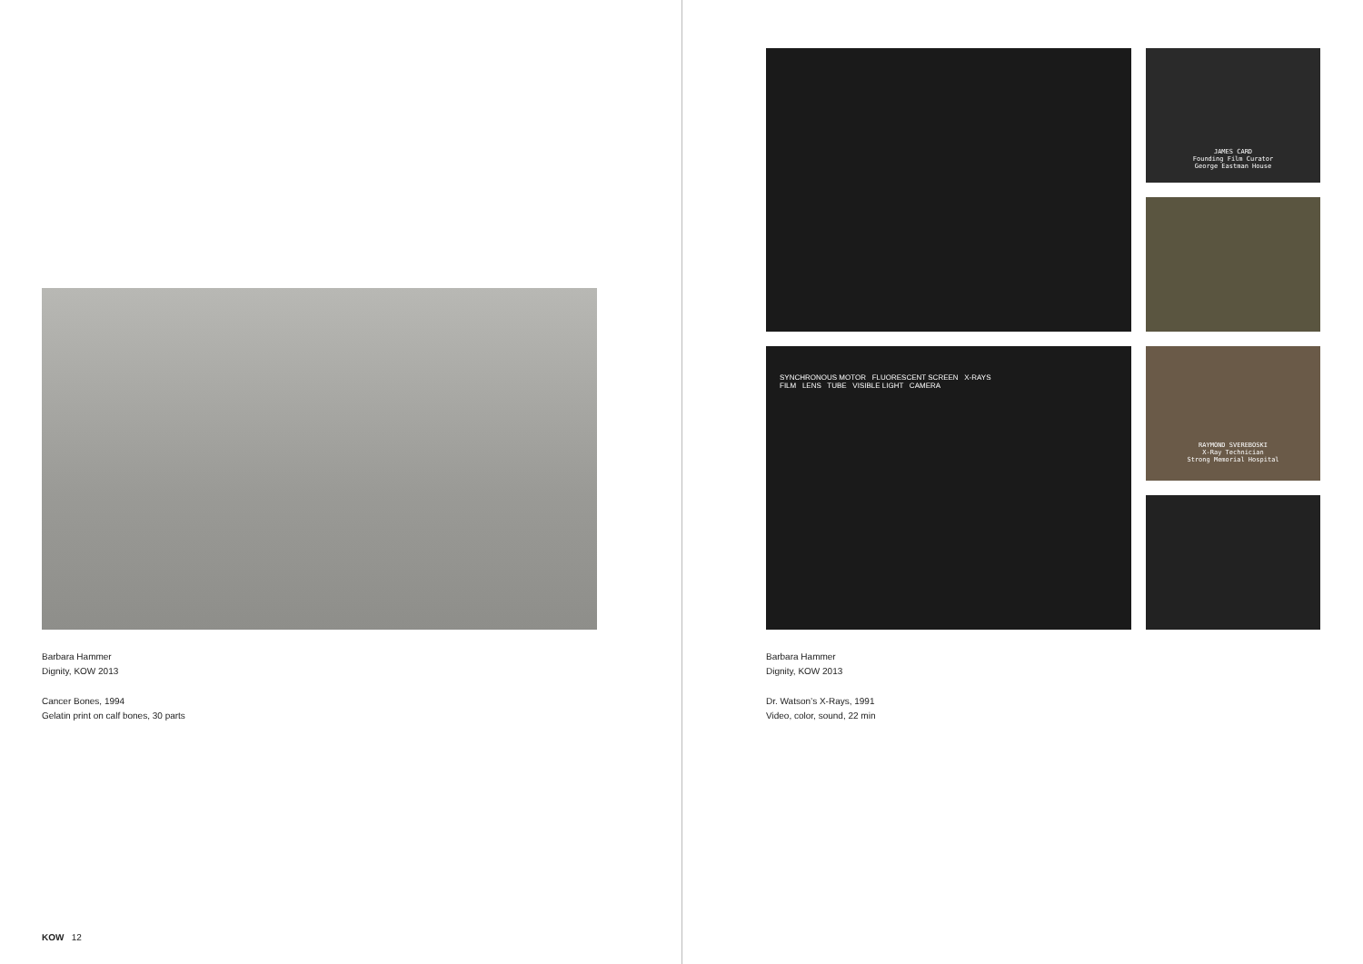Barbara Hammer
Dignity, KOW 2013
Cancer Bones, 1994
Gelatin print on calf bones, 30 parts
JAMES CARD
Founding Film Curator
George Eastman House
SYNCHRONOUS MOTOR FLUORESCENT SCREEN X-RAYS
FILM LENS TUBE VISIBLE LIGHT CAMERA
RAYMOND SVEREBOSKI
X-Ray Technician
Strong Memorial Hospital
Barbara Hammer
Dignity, KOW 2013
Dr. Watson’s X-Rays, 1991
Video, color, sound, 22 min
KOW 12